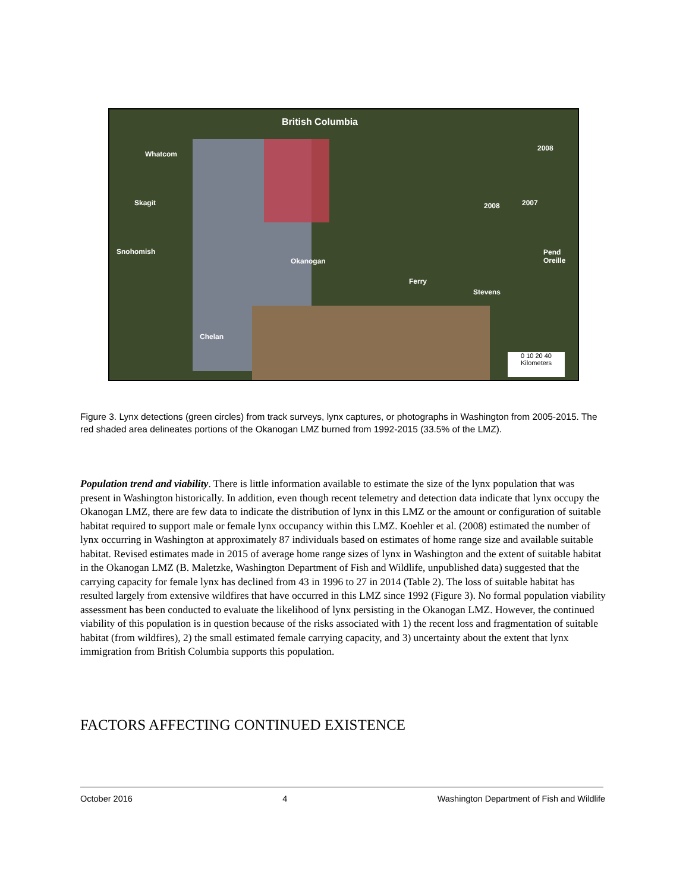British Columbia
Whatcom
Skagit
Snohomish
Okanogan
Ferry
Stevens
Pend
Oreille
Chelan
2008
2008 2007
0 10 20 40
Kilometers
Figure 3. Lynx detections (green circles) from track surveys, lynx captures, or photographs in Washington from 2005-2015. The red shaded area delineates portions of the Okanogan LMZ burned from 1992-2015 (33.5% of the LMZ).
Population trend and viability. There is little information available to estimate the size of the lynx population that was present in Washington historically. In addition, even though recent telemetry and detection data indicate that lynx occupy the Okanogan LMZ, there are few data to indicate the distribution of lynx in this LMZ or the amount or configuration of suitable habitat required to support male or female lynx occupancy within this LMZ. Koehler et al. (2008) estimated the number of lynx occurring in Washington at approximately 87 individuals based on estimates of home range size and available suitable habitat. Revised estimates made in 2015 of average home range sizes of lynx in Washington and the extent of suitable habitat in the Okanogan LMZ (B. Maletzke, Washington Department of Fish and Wildlife, unpublished data) suggested that the carrying capacity for female lynx has declined from 43 in 1996 to 27 in 2014 (Table 2). The loss of suitable habitat has resulted largely from extensive wildfires that have occurred in this LMZ since 1992 (Figure 3). No formal population viability assessment has been conducted to evaluate the likelihood of lynx persisting in the Okanogan LMZ. However, the continued viability of this population is in question because of the risks associated with 1) the recent loss and fragmentation of suitable habitat (from wildfires), 2) the small estimated female carrying capacity, and 3) uncertainty about the extent that lynx immigration from British Columbia supports this population.
FACTORS AFFECTING CONTINUED EXISTENCE
October 2016 4 Washington Department of Fish and Wildlife